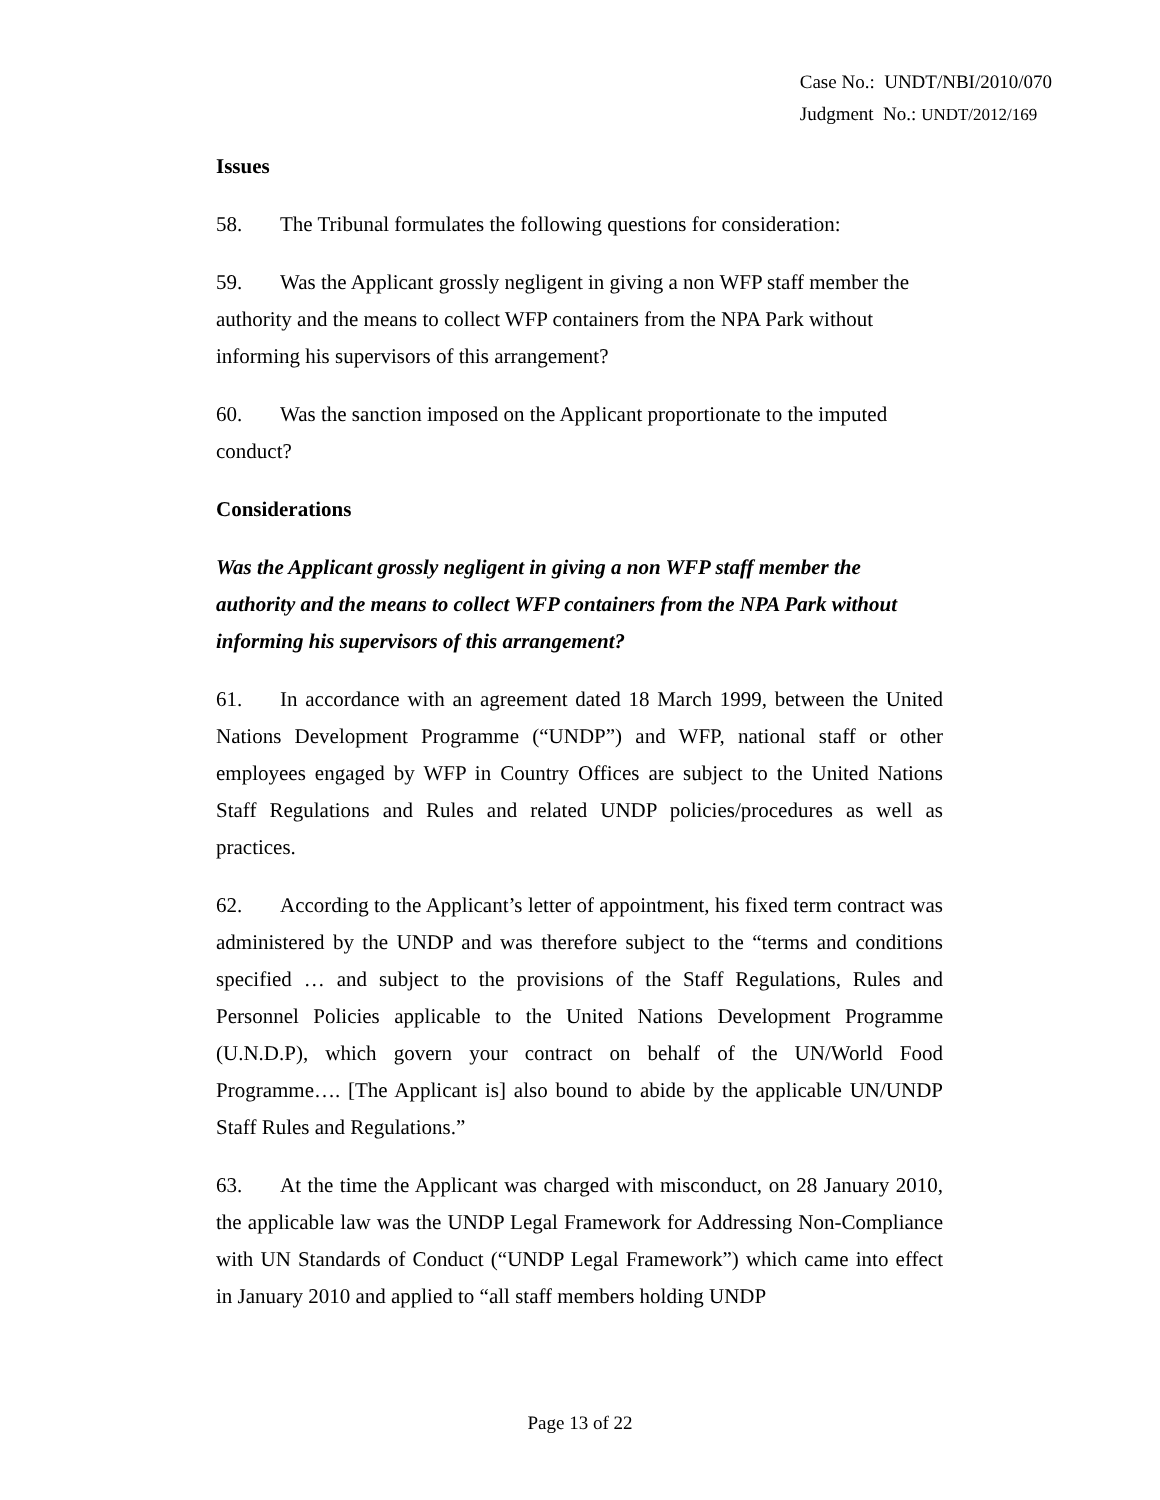Case No.: UNDT/NBI/2010/070
Judgment No.: UNDT/2012/169
Issues
58. The Tribunal formulates the following questions for consideration:
59. Was the Applicant grossly negligent in giving a non WFP staff member the authority and the means to collect WFP containers from the NPA Park without informing his supervisors of this arrangement?
60. Was the sanction imposed on the Applicant proportionate to the imputed conduct?
Considerations
Was the Applicant grossly negligent in giving a non WFP staff member the authority and the means to collect WFP containers from the NPA Park without informing his supervisors of this arrangement?
61. In accordance with an agreement dated 18 March 1999, between the United Nations Development Programme (“UNDP”) and WFP, national staff or other employees engaged by WFP in Country Offices are subject to the United Nations Staff Regulations and Rules and related UNDP policies/procedures as well as practices.
62. According to the Applicant’s letter of appointment, his fixed term contract was administered by the UNDP and was therefore subject to the “terms and conditions specified … and subject to the provisions of the Staff Regulations, Rules and Personnel Policies applicable to the United Nations Development Programme (U.N.D.P), which govern your contract on behalf of the UN/World Food Programme…. [The Applicant is] also bound to abide by the applicable UN/UNDP Staff Rules and Regulations.”
63. At the time the Applicant was charged with misconduct, on 28 January 2010, the applicable law was the UNDP Legal Framework for Addressing Non-Compliance with UN Standards of Conduct (“UNDP Legal Framework”) which came into effect in January 2010 and applied to “all staff members holding UNDP
Page 13 of 22